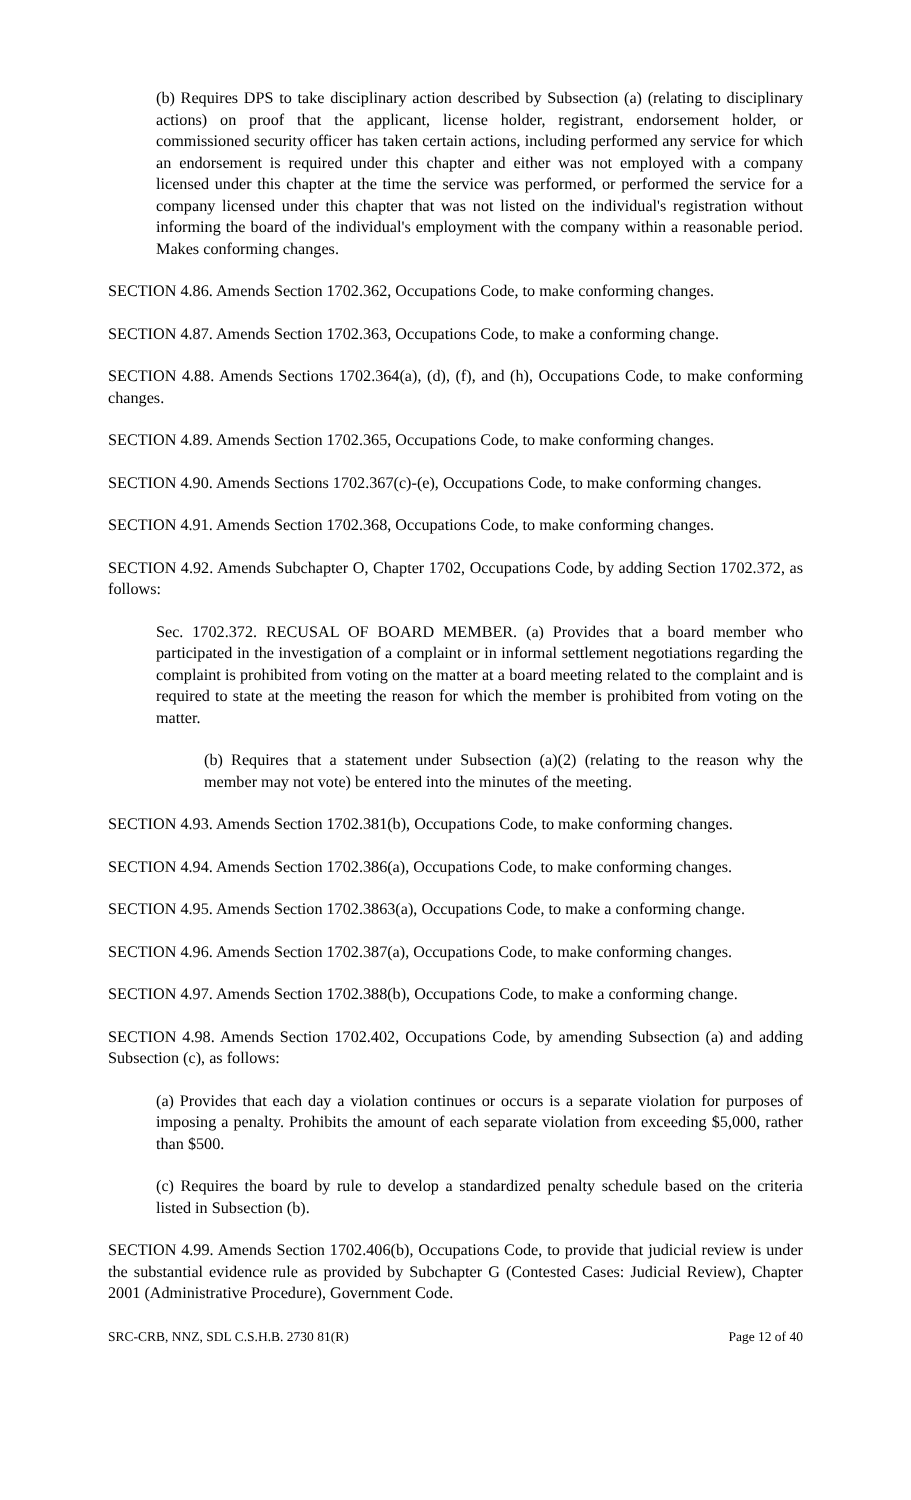(b) Requires DPS to take disciplinary action described by Subsection (a) (relating to disciplinary actions) on proof that the applicant, license holder, registrant, endorsement holder, or commissioned security officer has taken certain actions, including performed any service for which an endorsement is required under this chapter and either was not employed with a company licensed under this chapter at the time the service was performed, or performed the service for a company licensed under this chapter that was not listed on the individual's registration without informing the board of the individual's employment with the company within a reasonable period. Makes conforming changes.
SECTION 4.86. Amends Section 1702.362, Occupations Code, to make conforming changes.
SECTION 4.87. Amends Section 1702.363, Occupations Code, to make a conforming change.
SECTION 4.88. Amends Sections 1702.364(a), (d), (f), and (h), Occupations Code, to make conforming changes.
SECTION 4.89. Amends Section 1702.365, Occupations Code, to make conforming changes.
SECTION 4.90. Amends Sections 1702.367(c)-(e), Occupations Code, to make conforming changes.
SECTION 4.91. Amends Section 1702.368, Occupations Code, to make conforming changes.
SECTION 4.92. Amends Subchapter O, Chapter 1702, Occupations Code, by adding Section 1702.372, as follows:
Sec. 1702.372. RECUSAL OF BOARD MEMBER. (a) Provides that a board member who participated in the investigation of a complaint or in informal settlement negotiations regarding the complaint is prohibited from voting on the matter at a board meeting related to the complaint and is required to state at the meeting the reason for which the member is prohibited from voting on the matter.
(b) Requires that a statement under Subsection (a)(2) (relating to the reason why the member may not vote) be entered into the minutes of the meeting.
SECTION 4.93. Amends Section 1702.381(b), Occupations Code, to make conforming changes.
SECTION 4.94. Amends Section 1702.386(a), Occupations Code, to make conforming changes.
SECTION 4.95. Amends Section 1702.3863(a), Occupations Code, to make a conforming change.
SECTION 4.96. Amends Section 1702.387(a), Occupations Code, to make conforming changes.
SECTION 4.97. Amends Section 1702.388(b), Occupations Code, to make a conforming change.
SECTION 4.98. Amends Section 1702.402, Occupations Code, by amending Subsection (a) and adding Subsection (c), as follows:
(a) Provides that each day a violation continues or occurs is a separate violation for purposes of imposing a penalty. Prohibits the amount of each separate violation from exceeding $5,000, rather than $500.
(c) Requires the board by rule to develop a standardized penalty schedule based on the criteria listed in Subsection (b).
SECTION 4.99. Amends Section 1702.406(b), Occupations Code, to provide that judicial review is under the substantial evidence rule as provided by Subchapter G (Contested Cases: Judicial Review), Chapter 2001 (Administrative Procedure), Government Code.
SRC-CRB, NNZ, SDL C.S.H.B. 2730 81(R) Page 12 of 40